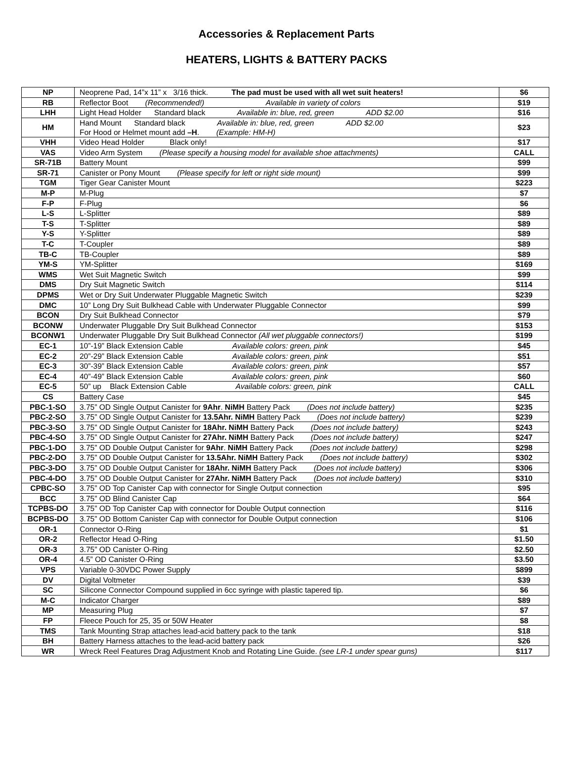Accessories & Replacement Parts
HEATERS, LIGHTS & BATTERY PACKS
| NP | Neoprene Pad, 14”x 11” x 3/16 thick. The pad must be used with all wet suit heaters! | $6 |
| RB | Reflector Boot (Recommended!) Available in variety of colors | $19 |
| LHH | Light Head Holder Standard black Available in: blue, red, green ADD $2.00 | $16 |
| HM | Hand Mount Standard black Available in: blue, red, green ADD $2.00 For Hood or Helmet mount add –H . (Example: HM-H) | $23 |
| VHH | Video Head Holder Black only! | $17 |
| VAS | Video Arm System (Please specify a housing model for available shoe attachments) | CALL |
| SR-71B | Battery Mount | $99 |
| SR-71 | Canister or Pony Mount (Please specify for left or right side mount) | $99 |
| TGM | Tiger Gear Canister Mount | $223 |
| M-P | M-Plug | $7 |
| F-P | F-Plug | $6 |
| L-S | L-Splitter | $89 |
| T-S | T-Splitter | $89 |
| Y-S | Y-Splitter | $89 |
| T-C | T-Coupler | $89 |
| TB-C | TB-Coupler | $89 |
| YM-S | YM-Splitter | $169 |
| WMS | Wet Suit Magnetic Switch | $99 |
| DMS | Dry Suit Magnetic Switch | $114 |
| DPMS | Wet or Dry Suit Underwater Pluggable Magnetic Switch | $239 |
| DMC | 10” Long Dry Suit Bulkhead Cable with Underwater Pluggable Connector | $99 |
| BCON | Dry Suit Bulkhead Connector | $79 |
| BCONW | Underwater Pluggable Dry Suit Bulkhead Connector | $153 |
| BCONW1 | Underwater Pluggable Dry Suit Bulkhead Connector (All wet pluggable connectors!) | $199 |
| EC-1 | 10”-19” Black Extension Cable Available colors: green, pink | $45 |
| EC-2 | 20”-29” Black Extension Cable Available colors: green, pink | $51 |
| EC-3 | 30”-39” Black Extension Cable Available colors: green, pink | $57 |
| EC-4 | 40”-49” Black Extension Cable Available colors: green, pink | $60 |
| EC-5 | 50” up Black Extension Cable Available colors: green, pink | CALL |
| CS | Battery Case | $45 |
| PBC-1-SO | 3.75” OD Single Output Canister for 9Ahr . NiMH Battery Pack (Does not include battery) | $235 |
| PBC-2-SO | 3.75” OD Single Output Canister for 13.5Ahr. NiMH Battery Pack (Does not include battery) | $239 |
| PBC-3-SO | 3.75” OD Single Output Canister for 18Ahr. NiMH Battery Pack (Does not include battery) | $243 |
| PBC-4-SO | 3.75” OD Single Output Canister for 27Ahr. NiMH Battery Pack (Does not include battery) | $247 |
| PBC-1-DO | 3.75” OD Double Output Canister for 9Ahr . NiMH Battery Pack (Does not include battery) | $298 |
| PBC-2-DO | 3.75” OD Double Output Canister for 13.5Ahr. NiMH Battery Pack (Does not include battery) | $302 |
| PBC-3-DO | 3.75” OD Double Output Canister for 18Ahr. NiMH Battery Pack (Does not include battery) | $306 |
| PBC-4-DO | 3.75” OD Double Output Canister for 27Ahr. NiMH Battery Pack (Does not include battery) | $310 |
| CPBC-SO | 3.75” OD Top Canister Cap with connector for Single Output connection | $95 |
| BCC | 3.75” OD Blind Canister Cap | $64 |
| TCPBS-DO | 3.75” OD Top Canister Cap with connector for Double Output connection | $116 |
| BCPBS-DO | 3.75” OD Bottom Canister Cap with connector for Double Output connection | $106 |
| OR-1 | Connector O-Ring | $1 |
| OR-2 | Reflector Head O-Ring | $1.50 |
| OR-3 | 3.75” OD Canister O-Ring | $2.50 |
| OR-4 | 4.5” OD Canister O-Ring | $3.50 |
| VPS | Variable 0-30VDC Power Supply | $899 |
| DV | Digital Voltmeter | $39 |
| SC | Silicone Connector Compound supplied in 6cc syringe with plastic tapered tip. | $6 |
| M-C | Indicator Charger | $89 |
| MP | Measuring Plug | $7 |
| FP | Fleece Pouch for 25, 35 or 50W Heater | $8 |
| TMS | Tank Mounting Strap attaches lead-acid battery pack to the tank | $18 |
| BH | Battery Harness attaches to the lead-acid battery pack | $26 |
| WR | Wreck Reel Features Drag Adjustment Knob and Rotating Line Guide. (see LR-1 under spear guns) | $117 |